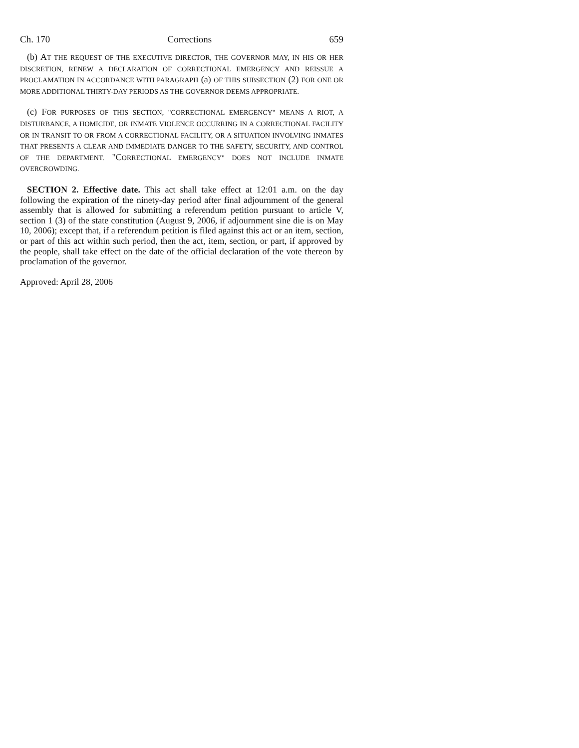Ch. 170 Corrections 659
(b) AT THE REQUEST OF THE EXECUTIVE DIRECTOR, THE GOVERNOR MAY, IN HIS OR HER DISCRETION, RENEW A DECLARATION OF CORRECTIONAL EMERGENCY AND REISSUE A PROCLAMATION IN ACCORDANCE WITH PARAGRAPH (a) OF THIS SUBSECTION (2) FOR ONE OR MORE ADDITIONAL THIRTY-DAY PERIODS AS THE GOVERNOR DEEMS APPROPRIATE.
(c) FOR PURPOSES OF THIS SECTION, "CORRECTIONAL EMERGENCY" MEANS A RIOT, A DISTURBANCE, A HOMICIDE, OR INMATE VIOLENCE OCCURRING IN A CORRECTIONAL FACILITY OR IN TRANSIT TO OR FROM A CORRECTIONAL FACILITY, OR A SITUATION INVOLVING INMATES THAT PRESENTS A CLEAR AND IMMEDIATE DANGER TO THE SAFETY, SECURITY, AND CONTROL OF THE DEPARTMENT. "CORRECTIONAL EMERGENCY" DOES NOT INCLUDE INMATE OVERCROWDING.
SECTION 2. Effective date. This act shall take effect at 12:01 a.m. on the day following the expiration of the ninety-day period after final adjournment of the general assembly that is allowed for submitting a referendum petition pursuant to article V, section 1 (3) of the state constitution (August 9, 2006, if adjournment sine die is on May 10, 2006); except that, if a referendum petition is filed against this act or an item, section, or part of this act within such period, then the act, item, section, or part, if approved by the people, shall take effect on the date of the official declaration of the vote thereon by proclamation of the governor.
Approved: April 28, 2006